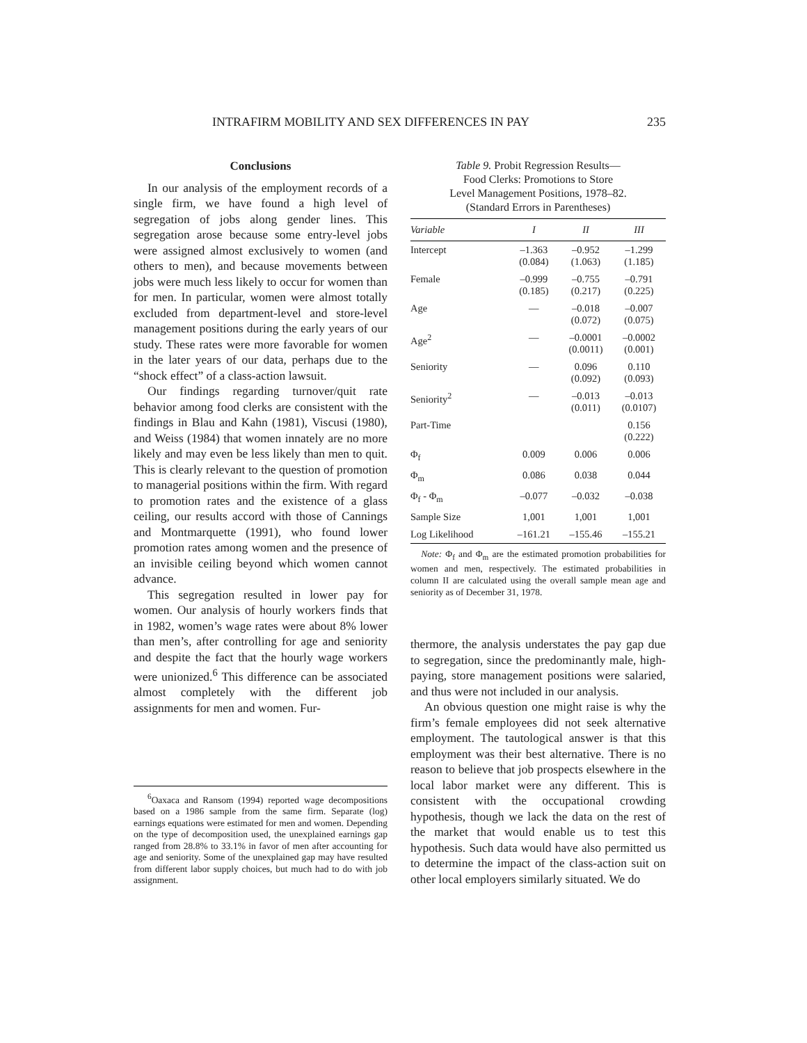INTRAFIRM MOBILITY AND SEX DIFFERENCES IN PAY 235
Conclusions
In our analysis of the employment records of a single firm, we have found a high level of segregation of jobs along gender lines. This segregation arose because some entry-level jobs were assigned almost exclusively to women (and others to men), and because movements between jobs were much less likely to occur for women than for men. In particular, women were almost totally excluded from department-level and store-level management positions during the early years of our study. These rates were more favorable for women in the later years of our data, perhaps due to the “shock effect” of a class-action lawsuit.
Our findings regarding turnover/quit rate behavior among food clerks are consistent with the findings in Blau and Kahn (1981), Viscusi (1980), and Weiss (1984) that women innately are no more likely and may even be less likely than men to quit. This is clearly relevant to the question of promotion to managerial positions within the firm. With regard to promotion rates and the existence of a glass ceiling, our results accord with those of Cannings and Montmarquette (1991), who found lower promotion rates among women and the presence of an invisible ceiling beyond which women cannot advance.
This segregation resulted in lower pay for women. Our analysis of hourly workers finds that in 1982, women’s wage rates were about 8% lower than men’s, after controlling for age and seniority and despite the fact that the hourly wage workers were unionized.<sup>6</sup> This difference can be associated almost completely with the different job assignments for men and women. Fur-
Table 9. Probit Regression Results—
Food Clerks: Promotions to Store
Level Management Positions, 1978–82.
(Standard Errors in Parentheses)
| Variable | I | II | III |
| --- | --- | --- | --- |
| Intercept | –1.363 (0.084) | –0.952 (1.063) | –1.299 (1.185) |
| Female | –0.999 (0.185) | –0.755 (0.217) | –0.791 (0.225) |
| Age | — | –0.018 (0.072) | –0.007 (0.075) |
| Age<sup>2</sup> | — | –0.0001 (0.0011) | –0.0002 (0.001) |
| Seniority | — | 0.096 (0.092) | 0.110 (0.093) |
| Seniority<sup>2</sup> | — | –0.013 (0.011) | –0.013 (0.0107) |
| Part-Time | | | 0.156 (0.222) |
| Φ<sub>f</sub> | 0.009 | 0.006 | 0.006 |
| Φ<sub>m</sub> | 0.086 | 0.038 | 0.044 |
| Φ<sub>f</sub> - Φ<sub>m</sub> | –0.077 | –0.032 | –0.038 |
| Sample Size | 1,001 | 1,001 | 1,001 |
| Log Likelihood | –161.21 | –155.46 | –155.21 |
Note: Φ<sub>f</sub> and Φ<sub>m</sub> are the estimated promotion probabilities for women and men, respectively. The estimated probabilities in column II are calculated using the overall sample mean age and seniority as of December 31, 1978.
thermore, the analysis understates the pay gap due to segregation, since the predominantly male, high-paying, store management positions were salaried, and thus were not included in our analysis.
An obvious question one might raise is why the firm’s female employees did not seek alternative employment. The tautological answer is that this employment was their best alternative. There is no reason to believe that job prospects elsewhere in the local labor market were any different. This is consistent with the occupational crowding hypothesis, though we lack the data on the rest of the market that would enable us to test this hypothesis. Such data would have also permitted us to determine the impact of the class-action suit on other local employers similarly situated. We do
<sup>6</sup> Oaxaca and Ransom (1994) reported wage decompositions based on a 1986 sample from the same firm. Separate (log) earnings equations were estimated for men and women. Depending on the type of decomposition used, the unexplained earnings gap ranged from 28.8% to 33.1% in favor of men after accounting for age and seniority. Some of the unexplained gap may have resulted from different labor supply choices, but much had to do with job assignment.